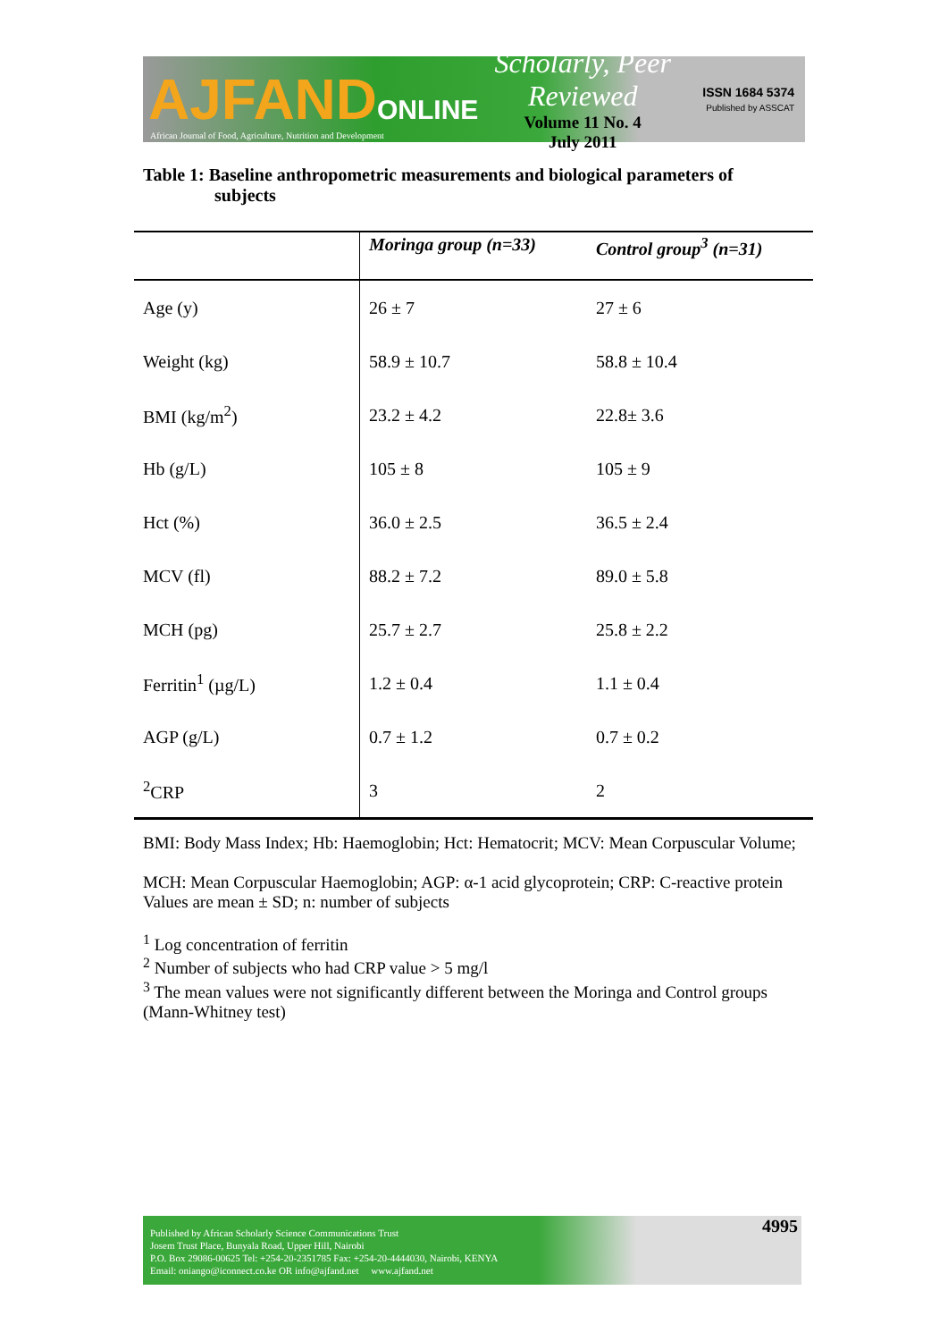AJFANDONLINE
Scholarly, Peer Reviewed
Volume 11 No. 4
July 2011
ISSN 1684 5374
Published by ASSCAT
African Journal of Food, Agriculture, Nutrition and Development
Table 1: Baseline anthropometric measurements and biological parameters of
subjects
| | Moringa group (n=33) | Control group<sup>3</sup> (n=31) |
| --- | --- | --- |
| Age (y) | 26 ± 7 | 27 ± 6 |
| Weight (kg) | 58.9 ± 10.7 | 58.8 ± 10.4 |
| BMI (kg/m<sup>2</sup>) | 23.2 ± 4.2 | 22.8± 3.6 |
| Hb (g/L) | 105 ± 8 | 105 ± 9 |
| Hct (%) | 36.0 ± 2.5 | 36.5 ± 2.4 |
| MCV (fl) | 88.2 ± 7.2 | 89.0 ± 5.8 |
| MCH (pg) | 25.7 ± 2.7 | 25.8 ± 2.2 |
| Ferritin<sup>1</sup> (µg/L) | 1.2 ± 0.4 | 1.1 ± 0.4 |
| AGP (g/L) | 0.7 ± 1.2 | 0.7 ± 0.2 |
| <sup>2</sup> CRP | 3 | 2 |
BMI: Body Mass Index; Hb: Haemoglobin; Hct: Hematocrit; MCV: Mean Corpuscular Volume;
MCH: Mean Corpuscular Haemoglobin; AGP: α-1 acid glycoprotein; CRP: C-reactive protein Values are mean ± SD; n: number of subjects
<sup>1</sup> Log concentration of ferritin
<sup>2</sup> Number of subjects who had CRP value > 5 mg/l
<sup>3</sup> The mean values were not significantly different between the Moringa and Control groups (Mann-Whitney test)
Published by African Scholarly Science Communications Trust
Josem Trust Place, Bunyala Road, Upper Hill, Nairobi
P.O. Box 29086-00625 Tel: +254-20-2351785 Fax: +254-20-4444030, Nairobi, KENYA
Email: oniango@iconnect.co.ke OR info@ajfand.net www.ajfand.net
4995